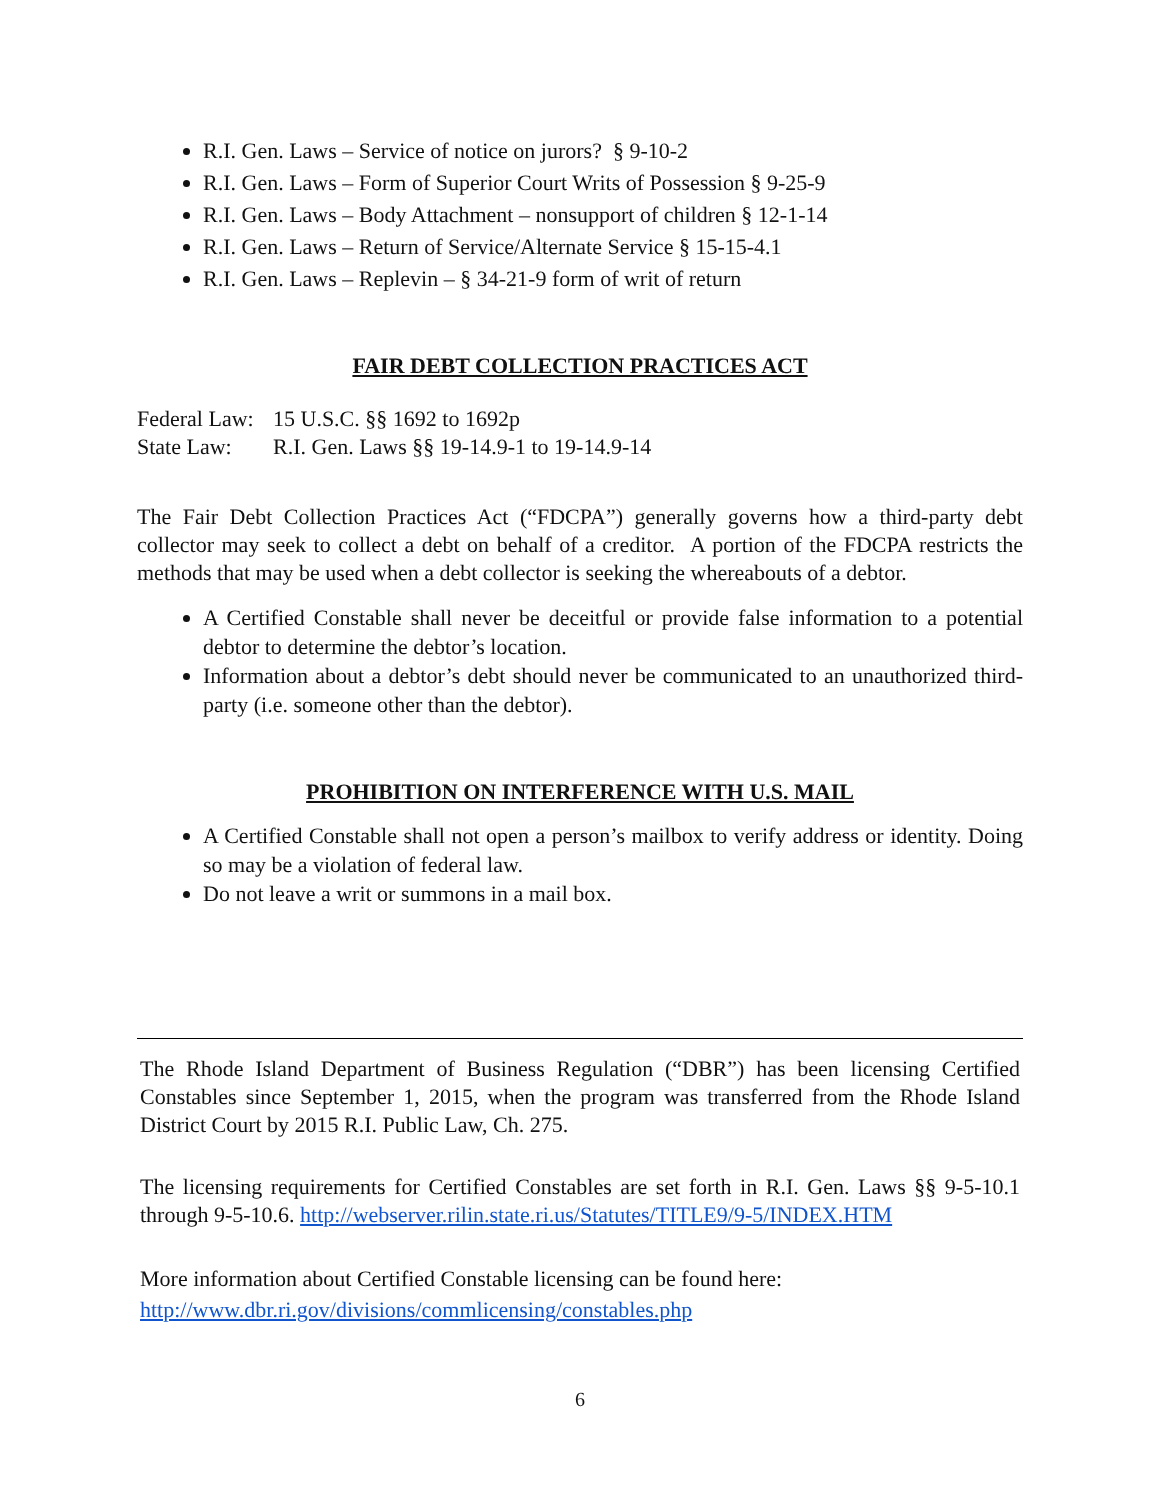R.I. Gen. Laws – Service of notice on jurors? § 9-10-2
R.I. Gen. Laws – Form of Superior Court Writs of Possession § 9-25-9
R.I. Gen. Laws – Body Attachment – nonsupport of children § 12-1-14
R.I. Gen. Laws – Return of Service/Alternate Service § 15-15-4.1
R.I. Gen. Laws – Replevin – § 34-21-9 form of writ of return
FAIR DEBT COLLECTION PRACTICES ACT
Federal Law: 15 U.S.C. §§ 1692 to 1692p
State Law: R.I. Gen. Laws §§ 19-14.9-1 to 19-14.9-14
The Fair Debt Collection Practices Act (“FDCPA”) generally governs how a third-party debt collector may seek to collect a debt on behalf of a creditor. A portion of the FDCPA restricts the methods that may be used when a debt collector is seeking the whereabouts of a debtor.
A Certified Constable shall never be deceitful or provide false information to a potential debtor to determine the debtor’s location.
Information about a debtor’s debt should never be communicated to an unauthorized third-party (i.e. someone other than the debtor).
PROHIBITION ON INTERFERENCE WITH U.S. MAIL
A Certified Constable shall not open a person’s mailbox to verify address or identity. Doing so may be a violation of federal law.
Do not leave a writ or summons in a mail box.
The Rhode Island Department of Business Regulation (“DBR”) has been licensing Certified Constables since September 1, 2015, when the program was transferred from the Rhode Island District Court by 2015 R.I. Public Law, Ch. 275.
The licensing requirements for Certified Constables are set forth in R.I. Gen. Laws §§ 9-5-10.1 through 9-5-10.6. http://webserver.rilin.state.ri.us/Statutes/TITLE9/9-5/INDEX.HTM
More information about Certified Constable licensing can be found here:
http://www.dbr.ri.gov/divisions/commlicensing/constables.php
6